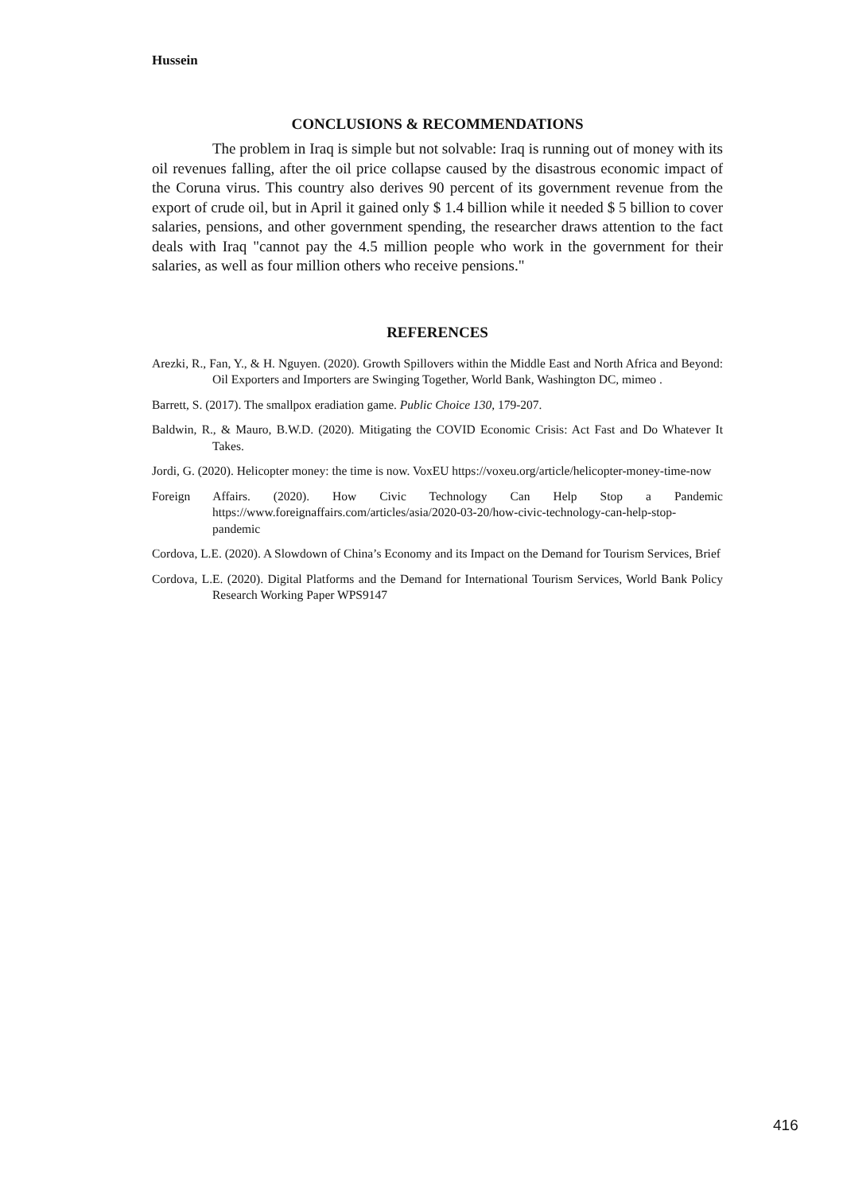Hussein
CONCLUSIONS & RECOMMENDATIONS
The problem in Iraq is simple but not solvable: Iraq is running out of money with its oil revenues falling, after the oil price collapse caused by the disastrous economic impact of the Coruna virus. This country also derives 90 percent of its government revenue from the export of crude oil, but in April it gained only $ 1.4 billion while it needed $ 5 billion to cover salaries, pensions, and other government spending, the researcher draws attention to the fact deals with Iraq "cannot pay the 4.5 million people who work in the government for their salaries, as well as four million others who receive pensions."
REFERENCES
Arezki, R., Fan, Y., & H. Nguyen. (2020). Growth Spillovers within the Middle East and North Africa and Beyond: Oil Exporters and Importers are Swinging Together, World Bank, Washington DC, mimeo .
Barrett, S. (2017). The smallpox eradiation game. Public Choice 130, 179-207.
Baldwin, R., & Mauro, B.W.D. (2020). Mitigating the COVID Economic Crisis: Act Fast and Do Whatever It Takes.
Jordi, G. (2020). Helicopter money: the time is now. VoxEU https://voxeu.org/article/helicopter-money-time-now
Foreign Affairs. (2020). How Civic Technology Can Help Stop a Pandemic https://www.foreignaffairs.com/articles/asia/2020-03-20/how-civic-technology-can-help-stop-pandemic
Cordova, L.E. (2020). A Slowdown of China’s Economy and its Impact on the Demand for Tourism Services, Brief
Cordova, L.E. (2020). Digital Platforms and the Demand for International Tourism Services, World Bank Policy Research Working Paper WPS9147
416